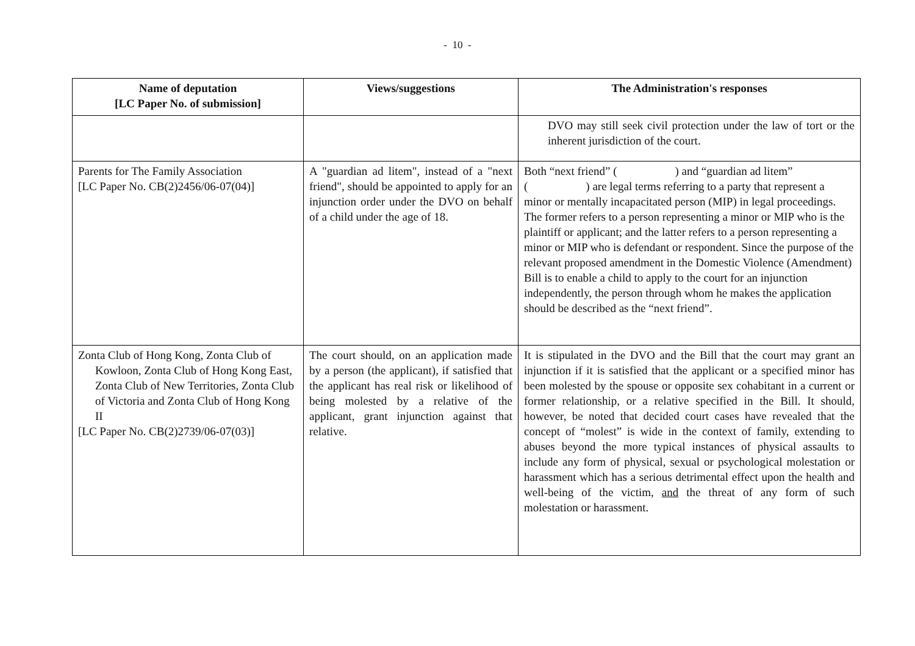- 10 -
| Name of deputation [LC Paper No. of submission] | Views/suggestions | The Administration's responses |
| --- | --- | --- |
| | | DVO may still seek civil protection under the law of tort or the inherent jurisdiction of the court. |
| Parents for The Family Association [LC Paper No. CB(2)2456/06-07(04)] | A "guardian ad litem", instead of a "next friend", should be appointed to apply for an injunction order under the DVO on behalf of a child under the age of 18. | Both “next friend” ( ) and “guardian ad litem” ( ) are legal terms referring to a party that represent a minor or mentally incapacitated person (MIP) in legal proceedings. The former refers to a person representing a minor or MIP who is the plaintiff or applicant; and the latter refers to a person representing a minor or MIP who is defendant or respondent. Since the purpose of the relevant proposed amendment in the Domestic Violence (Amendment) Bill is to enable a child to apply to the court for an injunction independently, the person through whom he makes the application should be described as the “next friend”. |
| Zonta Club of Hong Kong, Zonta Club of Kowloon, Zonta Club of Hong Kong East, Zonta Club of New Territories, Zonta Club of Victoria and Zonta Club of Hong Kong II [LC Paper No. CB(2)2739/06-07(03)] | The court should, on an application made by a person (the applicant), if satisfied that the applicant has real risk or likelihood of being molested by a relative of the applicant, grant injunction against that relative. | It is stipulated in the DVO and the Bill that the court may grant an injunction if it is satisfied that the applicant or a specified minor has been molested by the spouse or opposite sex cohabitant in a current or former relationship, or a relative specified in the Bill. It should, however, be noted that decided court cases have revealed that the concept of “molest” is wide in the context of family, extending to abuses beyond the more typical instances of physical assaults to include any form of physical, sexual or psychological molestation or harassment which has a serious detrimental effect upon the health and well-being of the victim, and the threat of any form of such molestation or harassment. |